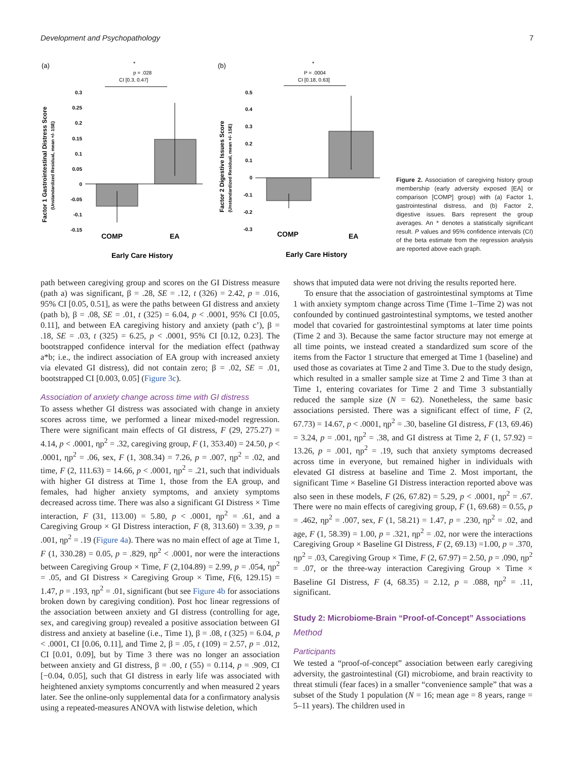Development and Psychopathology 7
(a)
*
p = .028
CI [0.3, 0.47]
Factor 1 Gastrointestinal Distress Score
(Unstandardized Residual, mean +/- 1SE)
0.3
0.25
0.2
0.15
0.1
0.05
0
-0.05
-0.1
-0.15
COMP
EA
Early Care History
(b)
*
P = .0004
CI [0.18, 0.63]
Factor 2 Digestive Issues Score
(Unstandardized Residual, mean +/- 1SE)
0.5
0.4
0.3
0.2
0.1
0
-0.1
-0.2
-0.3
COMP
EA
Early Care History
Figure 2. Association of caregiving history group membership (early adversity exposed [EA] or comparison [COMP] group) with (a) Factor 1, gastrointestinal distress, and (b) Factor 2, digestive issues. Bars represent the group averages. An * denotes a statistically significant result. P values and 95% confidence intervals (CI) of the beta estimate from the regression analysis are reported above each graph.
path between caregiving group and scores on the GI Distress measure (path a) was significant, β = .28, SE = .12, t (326) = 2.42, p = .016, 95% CI [0.05, 0.51], as were the paths between GI distress and anxiety (path b), β = .08, SE = .01, t (325) = 6.04, p < .0001, 95% CI [0.05, 0.11], and between EA caregiving history and anxiety (path c’), β = .18, SE = .03, t (325) = 6.25, p < .0001, 95% CI [0.12, 0.23]. The bootstrapped confidence interval for the mediation effect (pathway a*b; i.e., the indirect association of EA group with increased anxiety via elevated GI distress), did not contain zero; β = .02, SE = .01, bootstrapped CI [0.003, 0.05] (Figure 3c).
Association of anxiety change across time with GI distress
To assess whether GI distress was associated with change in anxiety scores across time, we performed a linear mixed-model regression. There were significant main effects of GI distress, F (29, 275.27) = 4.14, p < .0001, ηp<sup>2</sup> = .32, caregiving group, F (1, 353.40) = 24.50, p < .0001, ηp<sup>2</sup> = .06, sex, F (1, 308.34) = 7.26, p = .007, ηp<sup>2</sup> = .02, and time, F (2, 111.63) = 14.66, p < .0001, ηp<sup>2</sup> = .21, such that individuals with higher GI distress at Time 1, those from the EA group, and females, had higher anxiety symptoms, and anxiety symptoms decreased across time. There was also a significant GI Distress × Time interaction, F (31, 113.00) = 5.80, p < .0001, ηp<sup>2</sup> = .61, and a Caregiving Group × GI Distress interaction, F (8, 313.60) = 3.39, p = .001, ηp<sup>2</sup> = .19 (Figure 4a). There was no main effect of age at Time 1, F (1, 330.28) = 0.05, p = .829, ηp<sup>2</sup> < .0001, nor were the interactions between Caregiving Group × Time, F (2,104.89) = 2.99, p = .054, ηp<sup>2</sup> = .05, and GI Distress × Caregiving Group × Time, F(6, 129.15) = 1.47, p = .193, ηp<sup>2</sup> = .01, significant (but see Figure 4b for associations broken down by caregiving condition). Post hoc linear regressions of the association between anxiety and GI distress (controlling for age, sex, and caregiving group) revealed a positive association between GI distress and anxiety at baseline (i.e., Time 1), β = .08, t (325) = 6.04, p < .0001, CI [0.06, 0.11], and Time 2, β = .05, t (109) = 2.57, p = .012, CI [0.01, 0.09], but by Time 3 there was no longer an association between anxiety and GI distress, β = .00, t (55) = 0.114, p = .909, CI [−0.04, 0.05], such that GI distress in early life was associated with heightened anxiety symptoms concurrently and when measured 2 years later. See the online-only supplemental data for a confirmatory analysis using a repeated-measures ANOVA with listwise deletion, which
shows that imputed data were not driving the results reported here.
To ensure that the association of gastrointestinal symptoms at Time 1 with anxiety symptom change across Time (Time 1–Time 2) was not confounded by continued gastrointestinal symptoms, we tested another model that covaried for gastrointestinal symptoms at later time points (Time 2 and 3). Because the same factor structure may not emerge at all time points, we instead created a standardized sum score of the items from the Factor 1 structure that emerged at Time 1 (baseline) and used those as covariates at Time 2 and Time 3. Due to the study design, which resulted in a smaller sample size at Time 2 and Time 3 than at Time 1, entering covariates for Time 2 and Time 3 substantially reduced the sample size (N = 62). Nonetheless, the same basic associations persisted. There was a significant effect of time, F (2, 67.73) = 14.67, p < .0001, ηp<sup>2</sup> = .30, baseline GI distress, F (13, 69.46) = 3.24, p = .001, ηp<sup>2</sup> = .38, and GI distress at Time 2, F (1, 57.92) = 13.26, p = .001, ηp<sup>2</sup> = .19, such that anxiety symptoms decreased across time in everyone, but remained higher in individuals with elevated GI distress at baseline and Time 2. Most important, the significant Time × Baseline GI Distress interaction reported above was also seen in these models, F (26, 67.82) = 5.29, p < .0001, ηp<sup>2</sup> = .67. There were no main effects of caregiving group, F (1, 69.68) = 0.55, p = .462, ηp<sup>2</sup> = .007, sex, F (1, 58.21) = 1.47, p = .230, ηp<sup>2</sup> = .02, and age, F (1, 58.39) = 1.00, p = .321, ηp<sup>2</sup> = .02, nor were the interactions Caregiving Group × Baseline GI Distress, F (2, 69.13) =1.00, p = .370, ηp<sup>2</sup> = .03, Caregiving Group × Time, F (2, 67.97) = 2.50, p = .090, ηp<sup>2</sup> = .07, or the three-way interaction Caregiving Group × Time × Baseline GI Distress, F (4, 68.35) = 2.12, p = .088, ηp<sup>2</sup> = .11, significant.
Study 2: Microbiome-Brain “Proof-of-Concept” Associations
Method
Participants
We tested a “proof-of-concept” association between early caregiving adversity, the gastrointestinal (GI) microbiome, and brain reactivity to threat stimuli (fear faces) in a smaller “convenience sample” that was a subset of the Study 1 population (N = 16; mean age = 8 years, range = 5–11 years). The children used in